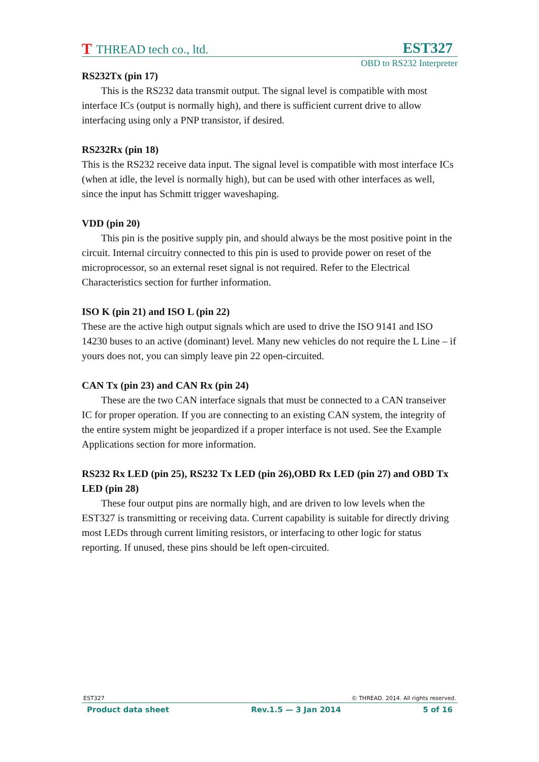T THREAD tech co., ltd.
EST327
OBD to RS232 Interpreter
RS232Tx (pin 17)
This is the RS232 data transmit output. The signal level is compatible with most interface ICs (output is normally high), and there is sufficient current drive to allow interfacing using only a PNP transistor, if desired.
RS232Rx (pin 18)
This is the RS232 receive data input. The signal level is compatible with most interface ICs (when at idle, the level is normally high), but can be used with other interfaces as well, since the input has Schmitt trigger waveshaping.
VDD (pin 20)
This pin is the positive supply pin, and should always be the most positive point in the circuit. Internal circuitry connected to this pin is used to provide power on reset of the microprocessor, so an external reset signal is not required. Refer to the Electrical Characteristics section for further information.
ISO K (pin 21) and ISO L (pin 22)
These are the active high output signals which are used to drive the ISO 9141 and ISO 14230 buses to an active (dominant) level. Many new vehicles do not require the L Line – if yours does not, you can simply leave pin 22 open-circuited.
CAN Tx (pin 23) and CAN Rx (pin 24)
These are the two CAN interface signals that must be connected to a CAN transeiver IC for proper operation. If you are connecting to an existing CAN system, the integrity of the entire system might be jeopardized if a proper interface is not used. See the Example Applications section for more information.
RS232 Rx LED (pin 25), RS232 Tx LED (pin 26),OBD Rx LED (pin 27) and OBD Tx LED (pin 28)
These four output pins are normally high, and are driven to low levels when the EST327 is transmitting or receiving data. Current capability is suitable for directly driving most LEDs through current limiting resistors, or interfacing to other logic for status reporting. If unused, these pins should be left open-circuited.
EST327 © THREAD. 2014. All rights reserved.
Product data sheet Rev.1.5 — 3 Jan 2014 5 of 16